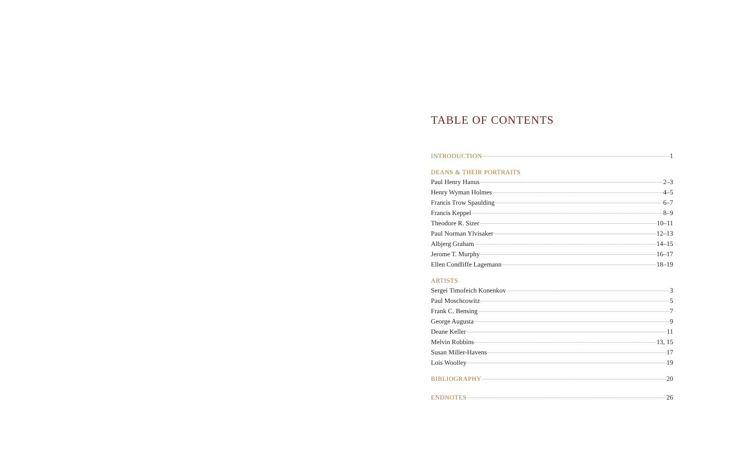TABLE OF CONTENTS
INTRODUCTION 1
DEANS & THEIR PORTRAITS
Paul Henry Hanus 2–3
Henry Wyman Holmes 4–5
Francis Trow Spaulding 6–7
Francis Keppel 8–9
Theodore R. Sizer 10–11
Paul Norman Ylvisaker 12–13
Albjerg Graham 14–15
Jerome T. Murphy 16–17
Ellen Condliffe Lagemann 18–19
ARTISTS
Sergei Timofeich Konenkov 3
Paul Moschcowitz 5
Frank C. Bensing 7
George Augusta 9
Deane Keller 11
Melvin Robbins 13, 15
Susan Miller-Havens 17
Lois Woolley 19
BIBLIOGRAPHY 20
ENDNOTES 26